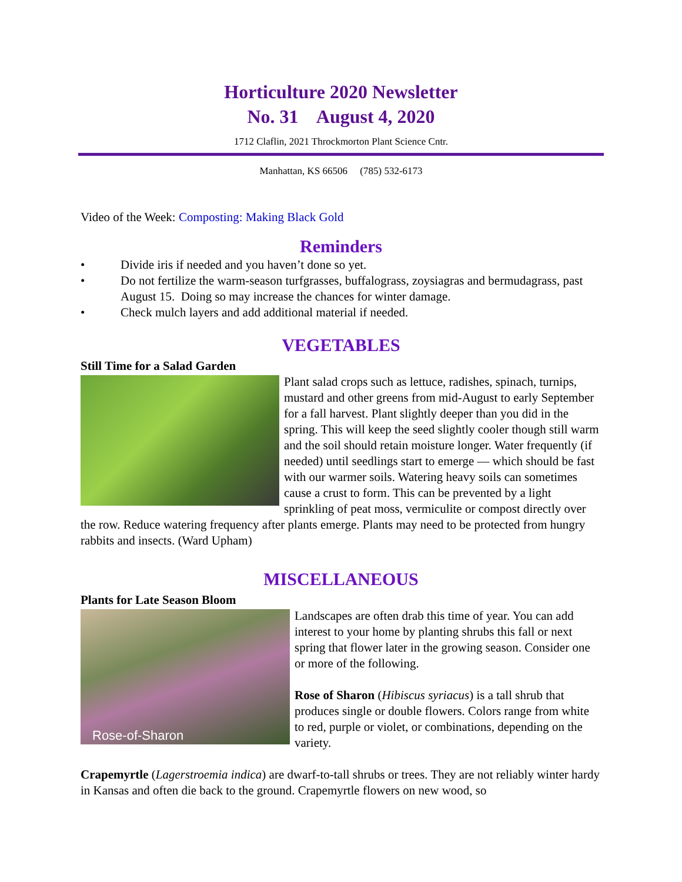Horticulture 2020 Newsletter
No. 31 August 4, 2020
1712 Claflin, 2021 Throckmorton Plant Science Cntr.
Manhattan, KS 66506 (785) 532-6173
Video of the Week: Composting: Making Black Gold
Reminders
• Divide iris if needed and you haven’t done so yet.
• Do not fertilize the warm-season turfgrasses, buffalograss, zoysiagras and bermudagrass, past August 15. Doing so may increase the chances for winter damage.
• Check mulch layers and add additional material if needed.
VEGETABLES
Still Time for a Salad Garden
Plant salad crops such as lettuce, radishes, spinach, turnips, mustard and other greens from mid-August to early September for a fall harvest. Plant slightly deeper than you did in the spring. This will keep the seed slightly cooler though still warm and the soil should retain moisture longer. Water frequently (if needed) until seedlings start to emerge — which should be fast with our warmer soils. Watering heavy soils can sometimes cause a crust to form. This can be prevented by a light sprinkling of peat moss, vermiculite or compost directly over the row. Reduce watering frequency after plants emerge. Plants may need to be protected from hungry rabbits and insects. (Ward Upham)
MISCELLANEOUS
Plants for Late Season Bloom
Rose-of-Sharon
Landscapes are often drab this time of year. You can add interest to your home by planting shrubs this fall or next spring that flower later in the growing season. Consider one or more of the following.
Rose of Sharon (Hibiscus syriacus) is a tall shrub that produces single or double flowers. Colors range from white to red, purple or violet, or combinations, depending on the variety.
Crapemyrtle (Lagerstroemia indica) are dwarf-to-tall shrubs or trees. They are not reliably winter hardy in Kansas and often die back to the ground. Crapemyrtle flowers on new wood, so